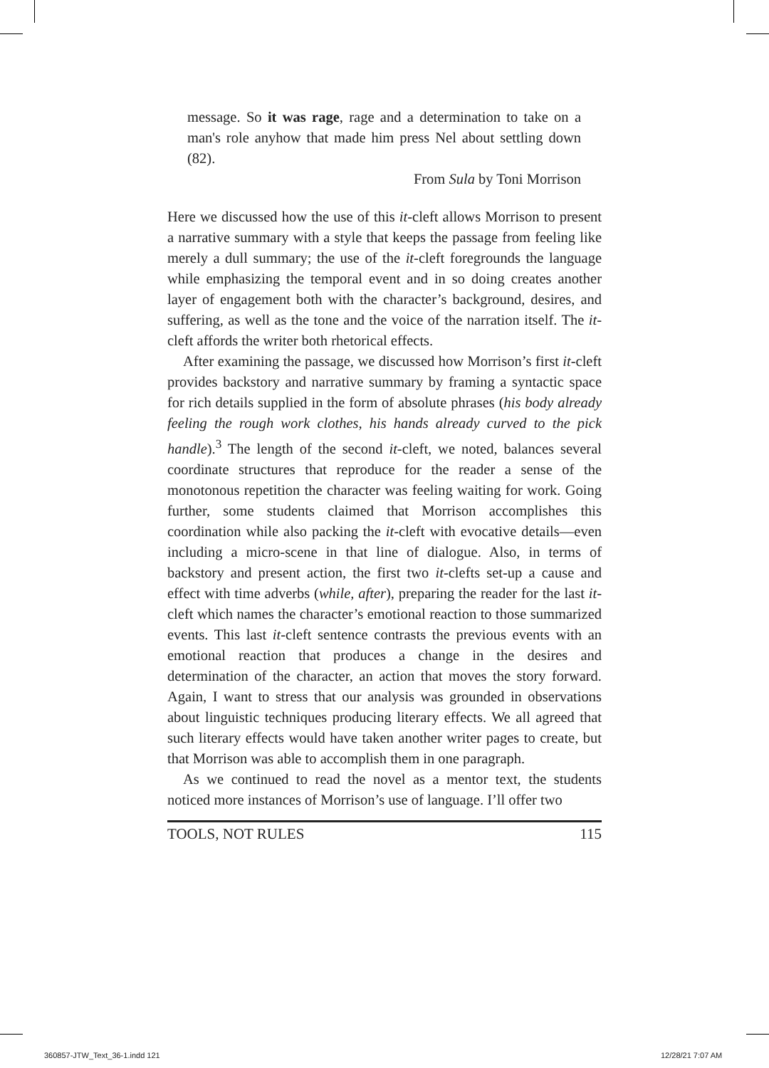message. So it was rage, rage and a determination to take on a man's role anyhow that made him press Nel about settling down (82).
From Sula by Toni Morrison
Here we discussed how the use of this it-cleft allows Morrison to present a narrative summary with a style that keeps the passage from feeling like merely a dull summary; the use of the it-cleft foregrounds the language while emphasizing the temporal event and in so doing creates another layer of engagement both with the character’s background, desires, and suffering, as well as the tone and the voice of the narration itself. The it-cleft affords the writer both rhetorical effects.
After examining the passage, we discussed how Morrison’s first it-cleft provides backstory and narrative summary by framing a syntactic space for rich details supplied in the form of absolute phrases (his body already feeling the rough work clothes, his hands already curved to the pick handle).<sup>3</sup> The length of the second it-cleft, we noted, balances several coordinate structures that reproduce for the reader a sense of the monotonous repetition the character was feeling waiting for work. Going further, some students claimed that Morrison accomplishes this coordination while also packing the it-cleft with evocative details—even including a micro-scene in that line of dialogue. Also, in terms of backstory and present action, the first two it-clefts set-up a cause and effect with time adverbs (while, after), preparing the reader for the last it-cleft which names the character’s emotional reaction to those summarized events. This last it-cleft sentence contrasts the previous events with an emotional reaction that produces a change in the desires and determination of the character, an action that moves the story forward. Again, I want to stress that our analysis was grounded in observations about linguistic techniques producing literary effects. We all agreed that such literary effects would have taken another writer pages to create, but that Morrison was able to accomplish them in one paragraph.
As we continued to read the novel as a mentor text, the students noticed more instances of Morrison’s use of language. I’ll offer two
TOOLS, NOT RULES 115
360857-JTW_Text_36-1.indd 121 12/28/21 7:07 AM